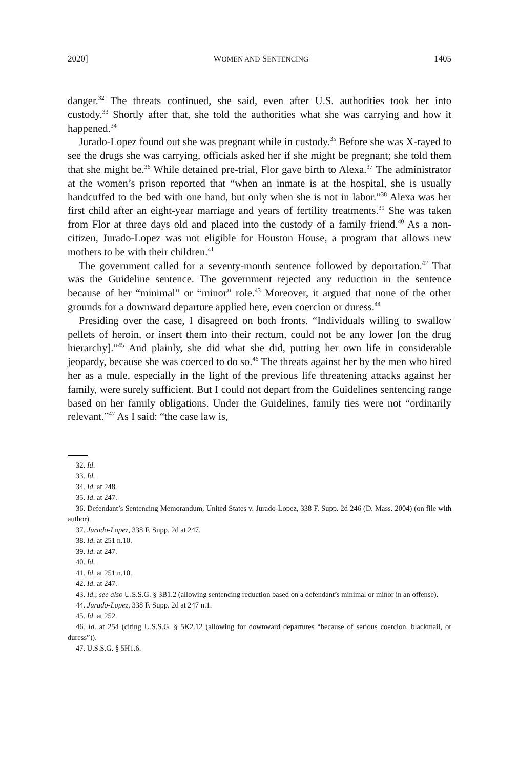2020] WOMEN AND SENTENCING 1405
danger.<sup>32</sup> The threats continued, she said, even after U.S. authorities took her into custody.<sup>33</sup> Shortly after that, she told the authorities what she was carrying and how it happened.<sup>34</sup>
Jurado-Lopez found out she was pregnant while in custody.<sup>35</sup> Before she was X-rayed to see the drugs she was carrying, officials asked her if she might be pregnant; she told them that she might be.<sup>36</sup> While detained pre-trial, Flor gave birth to Alexa.<sup>37</sup> The administrator at the women’s prison reported that “when an inmate is at the hospital, she is usually handcuffed to the bed with one hand, but only when she is not in labor.”<sup>38</sup> Alexa was her first child after an eight-year marriage and years of fertility treatments.<sup>39</sup> She was taken from Flor at three days old and placed into the custody of a family friend.<sup>40</sup> As a non-citizen, Jurado-Lopez was not eligible for Houston House, a program that allows new mothers to be with their children.<sup>41</sup>
The government called for a seventy-month sentence followed by deportation.<sup>42</sup> That was the Guideline sentence. The government rejected any reduction in the sentence because of her “minimal” or “minor” role.<sup>43</sup> Moreover, it argued that none of the other grounds for a downward departure applied here, even coercion or duress.<sup>44</sup>
Presiding over the case, I disagreed on both fronts. “Individuals willing to swallow pellets of heroin, or insert them into their rectum, could not be any lower [on the drug hierarchy].”<sup>45</sup> And plainly, she did what she did, putting her own life in considerable jeopardy, because she was coerced to do so.<sup>46</sup> The threats against her by the men who hired her as a mule, especially in the light of the previous life threatening attacks against her family, were surely sufficient. But I could not depart from the Guidelines sentencing range based on her family obligations. Under the Guidelines, family ties were not “ordinarily relevant.”<sup>47</sup> As I said: “the case law is,
32. Id.
33. Id.
34. Id. at 248.
35. Id. at 247.
36. Defendant’s Sentencing Memorandum, United States v. Jurado-Lopez, 338 F. Supp. 2d 246 (D. Mass. 2004) (on file with author).
37. Jurado-Lopez, 338 F. Supp. 2d at 247.
38. Id. at 251 n.10.
39. Id. at 247.
40. Id.
41. Id. at 251 n.10.
42. Id. at 247.
43. Id.; see also U.S.S.G. § 3B1.2 (allowing sentencing reduction based on a defendant’s minimal or minor in an offense).
44. Jurado-Lopez, 338 F. Supp. 2d at 247 n.1.
45. Id. at 252.
46. Id. at 254 (citing U.S.S.G. § 5K2.12 (allowing for downward departures “because of serious coercion, blackmail, or duress”)).
47. U.S.S.G. § 5H1.6.